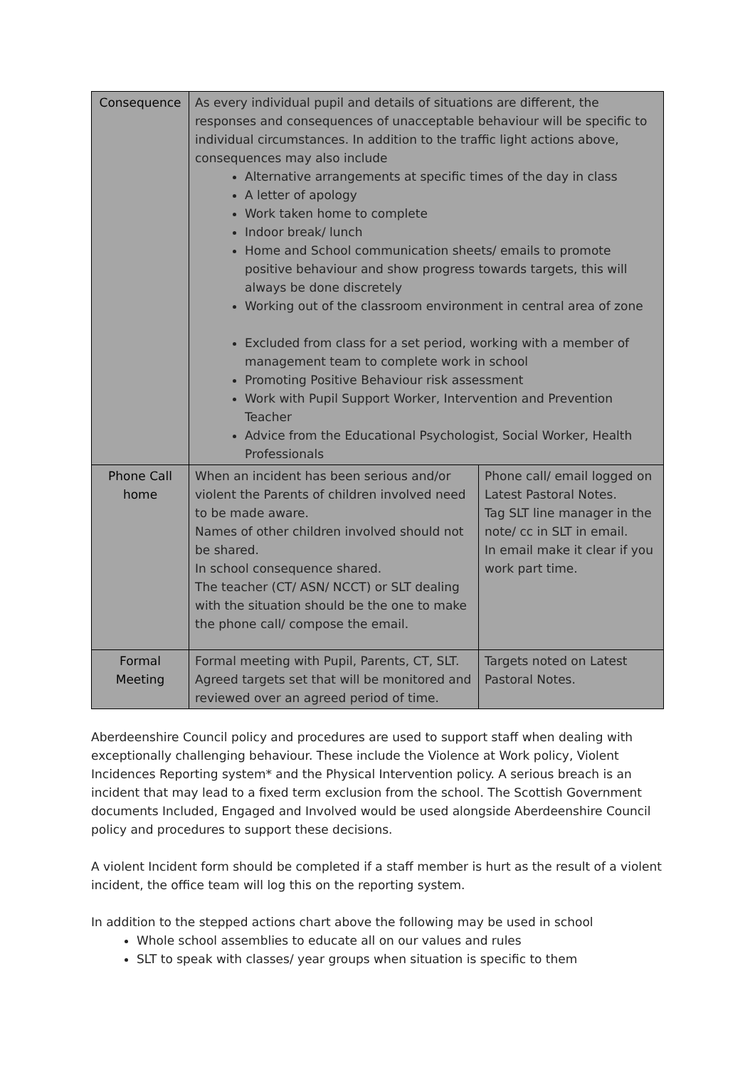| Consequence | As every individual pupil and details of situations are different, the responses and consequences of unacceptable behaviour will be specific to individual circumstances. In addition to the traffic light actions above, consequences may also include Alternative arrangements at specific times of the day in class A letter of apology Work taken home to complete Indoor break/ lunch Home and School communication sheets/ emails to promote positive behaviour and show progress towards targets, this will always be done discretely Working out of the classroom environment in central area of zone Excluded from class for a set period, working with a member of management team to complete work in school Promoting Positive Behaviour risk assessment Work with Pupil Support Worker, Intervention and Prevention Teacher Advice from the Educational Psychologist, Social Worker, Health Professionals | |
| Phone Call home | When an incident has been serious and/or violent the Parents of children involved need to be made aware. Names of other children involved should not be shared. In school consequence shared. The teacher (CT/ ASN/ NCCT) or SLT dealing with the situation should be the one to make the phone call/ compose the email. | Phone call/ email logged on Latest Pastoral Notes. Tag SLT line manager in the note/ cc in SLT in email. In email make it clear if you work part time. |
| Formal Meeting | Formal meeting with Pupil, Parents, CT, SLT. Agreed targets set that will be monitored and reviewed over an agreed period of time. | Targets noted on Latest Pastoral Notes. |
Aberdeenshire Council policy and procedures are used to support staff when dealing with exceptionally challenging behaviour. These include the Violence at Work policy, Violent Incidences Reporting system* and the Physical Intervention policy. A serious breach is an incident that may lead to a fixed term exclusion from the school. The Scottish Government documents Included, Engaged and Involved would be used alongside Aberdeenshire Council policy and procedures to support these decisions.
A violent Incident form should be completed if a staff member is hurt as the result of a violent incident, the office team will log this on the reporting system.
In addition to the stepped actions chart above the following may be used in school
Whole school assemblies to educate all on our values and rules
SLT to speak with classes/ year groups when situation is specific to them